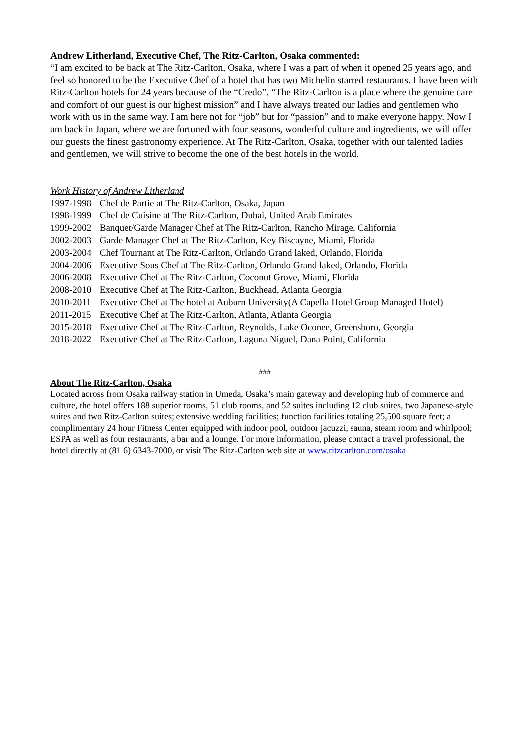Andrew Litherland, Executive Chef, The Ritz-Carlton, Osaka commented:
“I am excited to be back at The Ritz-Carlton, Osaka, where I was a part of when it opened 25 years ago, and feel so honored to be the Executive Chef of a hotel that has two Michelin starred restaurants. I have been with Ritz-Carlton hotels for 24 years because of the “Credo”. “The Ritz-Carlton is a place where the genuine care and comfort of our guest is our highest mission” and I have always treated our ladies and gentlemen who work with us in the same way. I am here not for “job” but for “passion” and to make everyone happy. Now I am back in Japan, where we are fortuned with four seasons, wonderful culture and ingredients, we will offer our guests the finest gastronomy experience. At The Ritz-Carlton, Osaka, together with our talented ladies and gentlemen, we will strive to become the one of the best hotels in the world.
Work History of Andrew Litherland
1997-1998 Chef de Partie at The Ritz-Carlton, Osaka, Japan
1998-1999 Chef de Cuisine at The Ritz-Carlton, Dubai, United Arab Emirates
1999-2002 Banquet/Garde Manager Chef at The Ritz-Carlton, Rancho Mirage, California
2002-2003 Garde Manager Chef at The Ritz-Carlton, Key Biscayne, Miami, Florida
2003-2004 Chef Tournant at The Ritz-Carlton, Orlando Grand laked, Orlando, Florida
2004-2006 Executive Sous Chef at The Ritz-Carlton, Orlando Grand laked, Orlando, Florida
2006-2008 Executive Chef at The Ritz-Carlton, Coconut Grove, Miami, Florida
2008-2010 Executive Chef at The Ritz-Carlton, Buckhead, Atlanta Georgia
2010-2011 Executive Chef at The hotel at Auburn University(A Capella Hotel Group Managed Hotel)
2011-2015 Executive Chef at The Ritz-Carlton, Atlanta, Atlanta Georgia
2015-2018 Executive Chef at The Ritz-Carlton, Reynolds, Lake Oconee, Greensboro, Georgia
2018-2022 Executive Chef at The Ritz-Carlton, Laguna Niguel, Dana Point, California
###
About The Ritz-Carlton, Osaka
Located across from Osaka railway station in Umeda, Osaka’s main gateway and developing hub of commerce and culture, the hotel offers 188 superior rooms, 51 club rooms, and 52 suites including 12 club suites, two Japanese-style suites and two Ritz-Carlton suites; extensive wedding facilities; function facilities totaling 25,500 square feet; a complimentary 24 hour Fitness Center equipped with indoor pool, outdoor jacuzzi, sauna, steam room and whirlpool; ESPA as well as four restaurants, a bar and a lounge. For more information, please contact a travel professional, the hotel directly at (81 6) 6343-7000, or visit The Ritz-Carlton web site at www.ritzcarlton.com/osaka